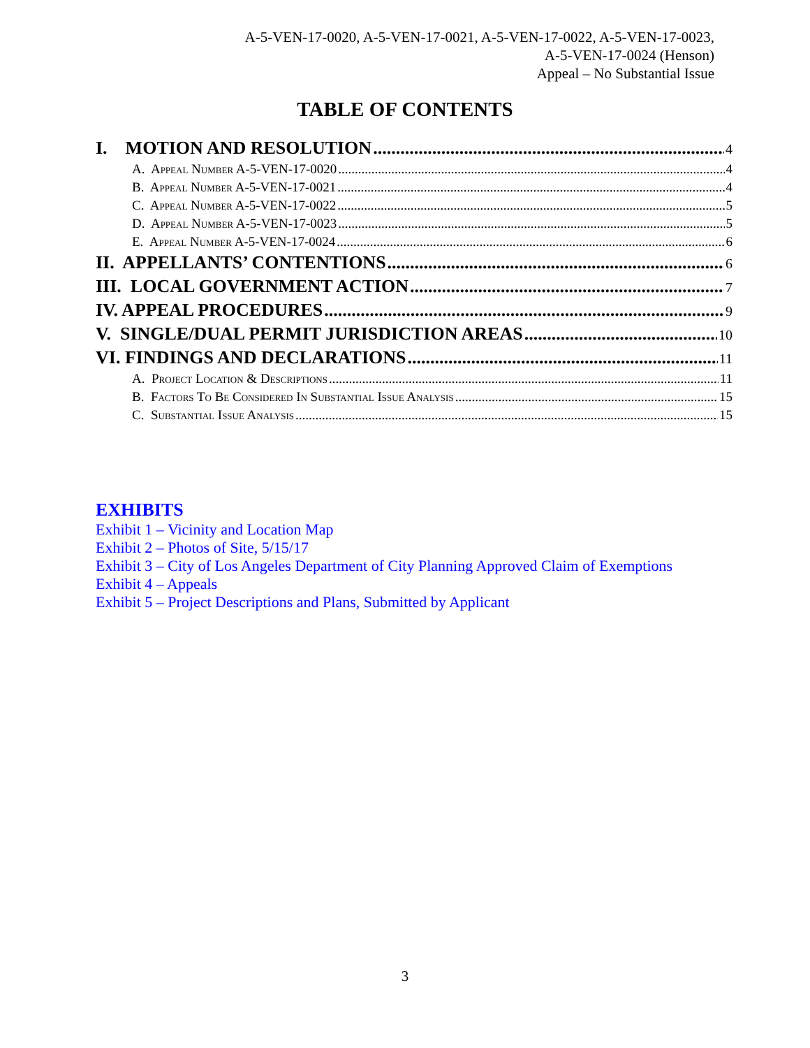A-5-VEN-17-0020, A-5-VEN-17-0021, A-5-VEN-17-0022, A-5-VEN-17-0023,
A-5-VEN-17-0024 (Henson)
Appeal – No Substantial Issue
TABLE OF CONTENTS
I. MOTION AND RESOLUTION 4
A. Appeal Number A-5-VEN-17-0020 4
B. Appeal Number A-5-VEN-17-0021 4
C. Appeal Number A-5-VEN-17-0022 5
D. Appeal Number A-5-VEN-17-0023 5
E. Appeal Number A-5-VEN-17-0024 6
II. APPELLANTS’ CONTENTIONS 6
III. LOCAL GOVERNMENT ACTION 7
IV. APPEAL PROCEDURES 9
V. SINGLE/DUAL PERMIT JURISDICTION AREAS 10
VI. FINDINGS AND DECLARATIONS 11
A. Project Location & Descriptions 11
B. Factors To Be Considered In Substantial Issue Analysis 15
C. Substantial Issue Analysis 15
EXHIBITS
Exhibit 1 – Vicinity and Location Map
Exhibit 2 – Photos of Site, 5/15/17
Exhibit 3 – City of Los Angeles Department of City Planning Approved Claim of Exemptions
Exhibit 4 – Appeals
Exhibit 5 – Project Descriptions and Plans, Submitted by Applicant
3